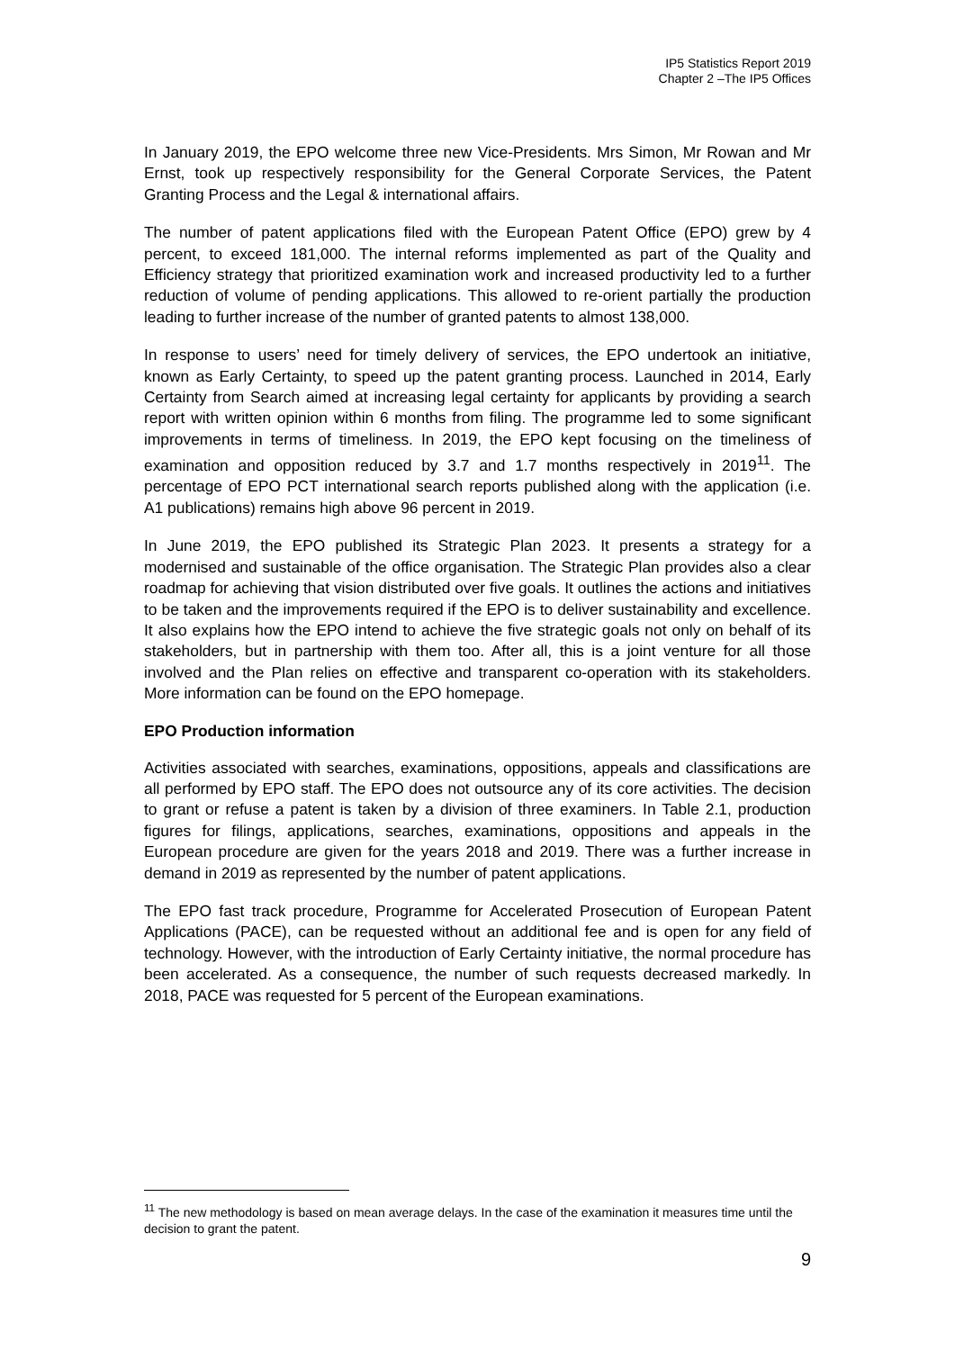IP5 Statistics Report 2019
Chapter 2 –The IP5 Offices
In January 2019, the EPO welcome three new Vice-Presidents. Mrs Simon, Mr Rowan and Mr Ernst, took up respectively responsibility for the General Corporate Services, the Patent Granting Process and the Legal & international affairs.
The number of patent applications filed with the European Patent Office (EPO) grew by 4 percent, to exceed 181,000. The internal reforms implemented as part of the Quality and Efficiency strategy that prioritized examination work and increased productivity led to a further reduction of volume of pending applications. This allowed to re-orient partially the production leading to further increase of the number of granted patents to almost 138,000.
In response to users’ need for timely delivery of services, the EPO undertook an initiative, known as Early Certainty, to speed up the patent granting process. Launched in 2014, Early Certainty from Search aimed at increasing legal certainty for applicants by providing a search report with written opinion within 6 months from filing. The programme led to some significant improvements in terms of timeliness. In 2019, the EPO kept focusing on the timeliness of examination and opposition reduced by 3.7 and 1.7 months respectively in 2019<sup>11</sup>. The percentage of EPO PCT international search reports published along with the application (i.e. A1 publications) remains high above 96 percent in 2019.
In June 2019, the EPO published its Strategic Plan 2023. It presents a strategy for a modernised and sustainable of the office organisation. The Strategic Plan provides also a clear roadmap for achieving that vision distributed over five goals. It outlines the actions and initiatives to be taken and the improvements required if the EPO is to deliver sustainability and excellence. It also explains how the EPO intend to achieve the five strategic goals not only on behalf of its stakeholders, but in partnership with them too. After all, this is a joint venture for all those involved and the Plan relies on effective and transparent co-operation with its stakeholders. More information can be found on the EPO homepage.
EPO Production information
Activities associated with searches, examinations, oppositions, appeals and classifications are all performed by EPO staff. The EPO does not outsource any of its core activities. The decision to grant or refuse a patent is taken by a division of three examiners. In Table 2.1, production figures for filings, applications, searches, examinations, oppositions and appeals in the European procedure are given for the years 2018 and 2019. There was a further increase in demand in 2019 as represented by the number of patent applications.
The EPO fast track procedure, Programme for Accelerated Prosecution of European Patent Applications (PACE), can be requested without an additional fee and is open for any field of technology. However, with the introduction of Early Certainty initiative, the normal procedure has been accelerated. As a consequence, the number of such requests decreased markedly. In 2018, PACE was requested for 5 percent of the European examinations.
<sup>11</sup> The new methodology is based on mean average delays. In the case of the examination it measures time until the decision to grant the patent.
9